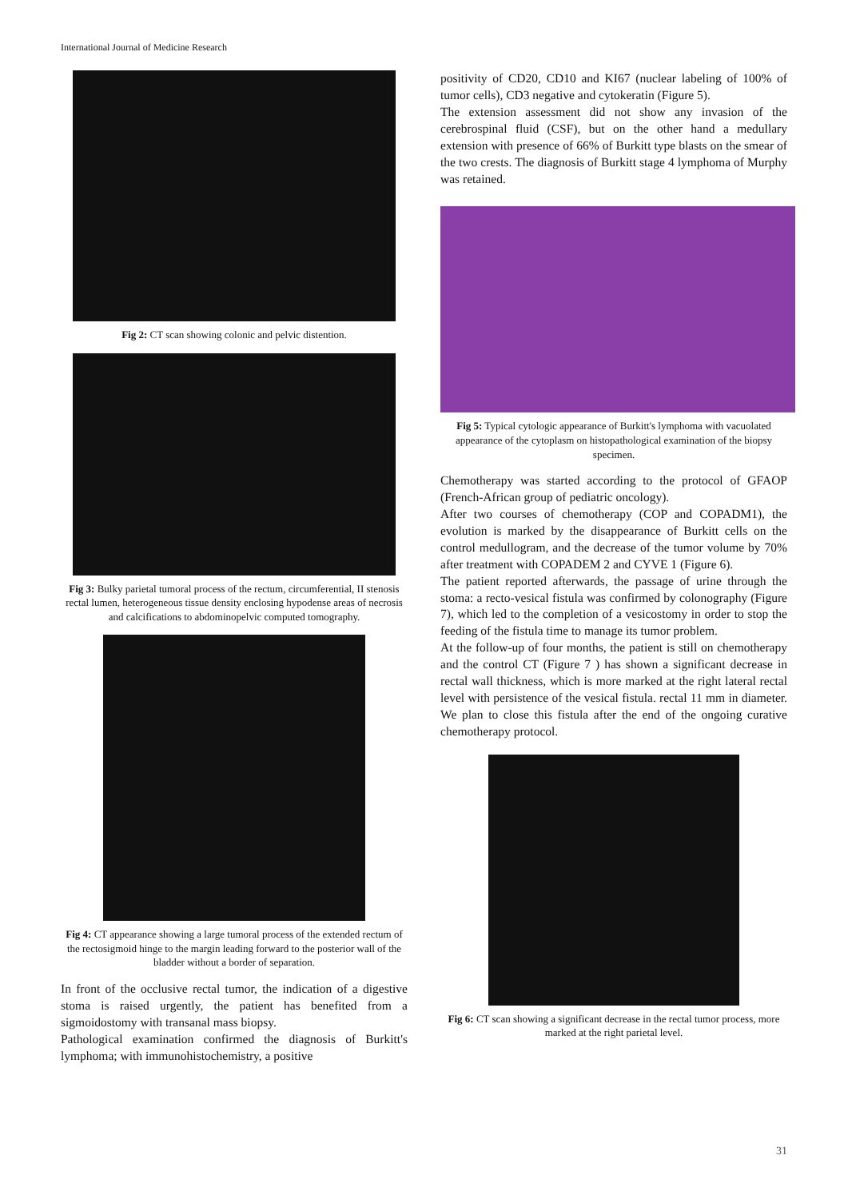International Journal of Medicine Research
Fig 2: CT scan showing colonic and pelvic distention.
Fig 3: Bulky parietal tumoral process of the rectum, circumferential, II stenosis rectal lumen, heterogeneous tissue density enclosing hypodense areas of necrosis and calcifications to abdominopelvic computed tomography.
Fig 4: CT appearance showing a large tumoral process of the extended rectum of the rectosigmoid hinge to the margin leading forward to the posterior wall of the bladder without a border of separation.
In front of the occlusive rectal tumor, the indication of a digestive stoma is raised urgently, the patient has benefited from a sigmoidostomy with transanal mass biopsy.
Pathological examination confirmed the diagnosis of Burkitt's lymphoma; with immunohistochemistry, a positive
positivity of CD20, CD10 and KI67 (nuclear labeling of 100% of tumor cells), CD3 negative and cytokeratin (Figure 5).
The extension assessment did not show any invasion of the cerebrospinal fluid (CSF), but on the other hand a medullary extension with presence of 66% of Burkitt type blasts on the smear of the two crests. The diagnosis of Burkitt stage 4 lymphoma of Murphy was retained.
Fig 5: Typical cytologic appearance of Burkitt's lymphoma with vacuolated appearance of the cytoplasm on histopathological examination of the biopsy specimen.
Chemotherapy was started according to the protocol of GFAOP (French-African group of pediatric oncology).
After two courses of chemotherapy (COP and COPADM1), the evolution is marked by the disappearance of Burkitt cells on the control medullogram, and the decrease of the tumor volume by 70% after treatment with COPADEM 2 and CYVE 1 (Figure 6).
The patient reported afterwards, the passage of urine through the stoma: a recto-vesical fistula was confirmed by colonography (Figure 7), which led to the completion of a vesicostomy in order to stop the feeding of the fistula time to manage its tumor problem.
At the follow-up of four months, the patient is still on chemotherapy and the control CT (Figure 7 ) has shown a significant decrease in rectal wall thickness, which is more marked at the right lateral rectal level with persistence of the vesical fistula. rectal 11 mm in diameter. We plan to close this fistula after the end of the ongoing curative chemotherapy protocol.
Fig 6: CT scan showing a significant decrease in the rectal tumor process, more marked at the right parietal level.
31